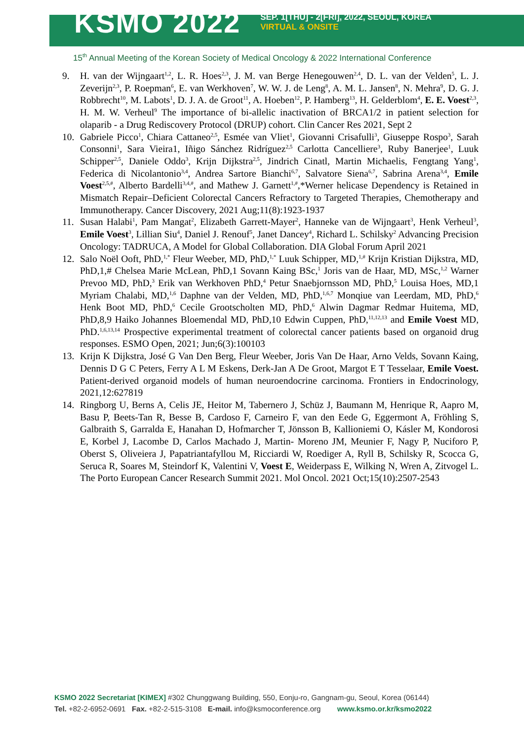KSMO 2022
SEP. 1[THU] - 2[FRI], 2022, SEOUL, KOREA
VIRTUAL & ONSITE
15<sup>th</sup> Annual Meeting of the Korean Society of Medical Oncology & 2022 International Conference
9. H. van der Wijngaart<sup>1,2</sup>, L. R. Hoes<sup>2,3</sup>, J. M. van Berge Henegouwen<sup>2,4</sup>, D. L. van der Velden<sup>5</sup>, L. J. Zeverijn<sup>2,3</sup>, P. Roepman<sup>6</sup>, E. van Werkhoven<sup>7</sup>, W. W. J. de Leng<sup>8</sup>, A. M. L. Jansen<sup>8</sup>, N. Mehra<sup>9</sup>, D. G. J. Robbrecht<sup>10</sup>, M. Labots<sup>1</sup>, D. J. A. de Groot<sup>11</sup>, A. Hoeben<sup>12</sup>, P. Hamberg<sup>13</sup>, H. Gelderblom<sup>4</sup>, E. E. Voest<sup>2,3</sup>, H. M. W. Verheul<sup>9</sup> The importance of bi-allelic inactivation of BRCA1/2 in patient selection for olaparib - a Drug Rediscovery Protocol (DRUP) cohort. Clin Cancer Res 2021, Sept 2
10. Gabriele Picco<sup>1</sup>, Chiara Cattaneo<sup>2,5</sup>, Esmée van Vliet<sup>1</sup>, Giovanni Crisafulli<sup>3</sup>, Giuseppe Rospo<sup>3</sup>, Sarah Consonni<sup>1</sup>, Sara Vieira1, Iñigo Sánchez Ridríguez<sup>2,5</sup> Carlotta Cancelliere<sup>3</sup>, Ruby Banerjee<sup>1</sup>, Luuk Schipper<sup>2,5</sup>, Daniele Oddo<sup>3</sup>, Krijn Dijkstra<sup>2,5</sup>, Jindrich Cinatl, Martin Michaelis, Fengtang Yang<sup>1</sup>, Federica di Nicolantonio<sup>3,4</sup>, Andrea Sartore Bianchi<sup>6,7</sup>, Salvatore Siena<sup>6,7</sup>, Sabrina Arena<sup>3,4</sup>, Emile Voest<sup>2,5,#</sup>, Alberto Bardelli<sup>3,4,#</sup>, and Mathew J. Garnett<sup>1,#</sup>,*Werner helicase Dependency is Retained in Mismatch Repair–Deficient Colorectal Cancers Refractory to Targeted Therapies, Chemotherapy and Immunotherapy. Cancer Discovery, 2021 Aug;11(8):1923-1937
11. Susan Halabi<sup>1</sup>, Pam Mangat<sup>2</sup>, Elizabeth Garrett-Mayer<sup>2</sup>, Hanneke van de Wijngaart<sup>3</sup>, Henk Verheul<sup>3</sup>, Emile Voest<sup>3</sup>, Lillian Siu<sup>4</sup>, Daniel J. Renouf<sup>5</sup>, Janet Dancey<sup>4</sup>, Richard L. Schilsky<sup>2</sup> Advancing Precision Oncology: TADRUCA, A Model for Global Collaboration. DIA Global Forum April 2021
12. Salo Noël Ooft, PhD,<sup>1,*</sup> Fleur Weeber, MD, PhD,<sup>1,*</sup> Luuk Schipper, MD,<sup>1,#</sup> Krijn Kristian Dijkstra, MD, PhD,1,# Chelsea Marie McLean, PhD,1 Sovann Kaing BSc,<sup>1</sup> Joris van de Haar, MD, MSc,<sup>1,2</sup> Warner Prevoo MD, PhD,<sup>3</sup> Erik van Werkhoven PhD,<sup>4</sup> Petur Snaebjornsson MD, PhD,<sup>5</sup> Louisa Hoes, MD,1 Myriam Chalabi, MD,<sup>1,6</sup> Daphne van der Velden, MD, PhD,<sup>1,6,7</sup> Monqiue van Leerdam, MD, PhD,<sup>6</sup> Henk Boot MD, PhD,<sup>6</sup> Cecile Grootscholten MD, PhD,<sup>6</sup> Alwin Dagmar Redmar Huitema, MD, PhD,8,9 Haiko Johannes Bloemendal MD, PhD,10 Edwin Cuppen, PhD,<sup>11,12,13</sup> and Emile Voest MD, PhD.<sup>1,6,13,14</sup> Prospective experimental treatment of colorectal cancer patients based on organoid drug responses. ESMO Open, 2021; Jun;6(3):100103
13. Krijn K Dijkstra, José G Van Den Berg, Fleur Weeber, Joris Van De Haar, Arno Velds, Sovann Kaing, Dennis D G C Peters, Ferry A L M Eskens, Derk-Jan A De Groot, Margot E T Tesselaar, Emile Voest. Patient-derived organoid models of human neuroendocrine carcinoma. Frontiers in Endocrinology, 2021,12:627819
14. Ringborg U, Berns A, Celis JE, Heitor M, Tabernero J, Schüz J, Baumann M, Henrique R, Aapro M, Basu P, Beets-Tan R, Besse B, Cardoso F, Carneiro F, van den Eede G, Eggermont A, Fröhling S, Galbraith S, Garralda E, Hanahan D, Hofmarcher T, Jönsson B, Kallioniemi O, Kásler M, Kondorosi E, Korbel J, Lacombe D, Carlos Machado J, Martin- Moreno JM, Meunier F, Nagy P, Nuciforo P, Oberst S, Oliveiera J, Papatriantafyllou M, Ricciardi W, Roediger A, Ryll B, Schilsky R, Scocca G, Seruca R, Soares M, Steindorf K, Valentini V, Voest E, Weiderpass E, Wilking N, Wren A, Zitvogel L. The Porto European Cancer Research Summit 2021. Mol Oncol. 2021 Oct;15(10):2507-2543
KSMO 2022 Secretariat [KIMEX] #302 Chunggwang Building, 550, Eonju-ro, Gangnam-gu, Seoul, Korea (06144)
Tel. +82-2-6952-0691 Fax. +82-2-515-3108 E-mail. info@ksmoconference.org www.ksmo.or.kr/ksmo2022